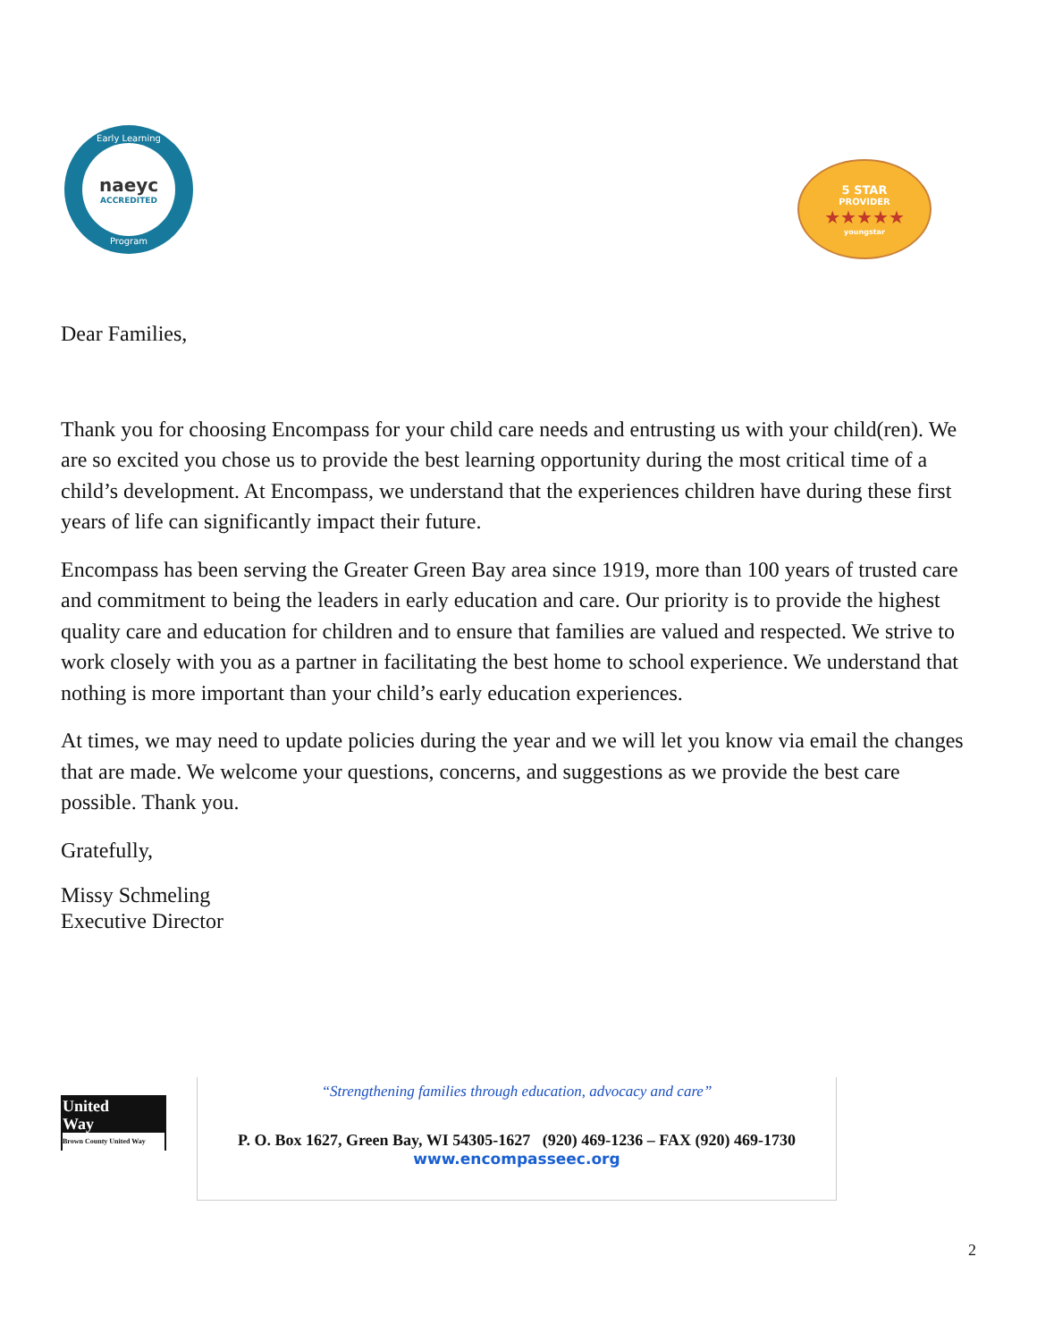Early Learning
naeyc
ACCREDITED
Program
5 STAR
PROVIDER
★★★★★
youngstar
Dear Families,
Thank you for choosing Encompass for your child care needs and entrusting us with your child(ren). We are so excited you chose us to provide the best learning opportunity during the most critical time of a child’s development. At Encompass, we understand that the experiences children have during these first years of life can significantly impact their future.
Encompass has been serving the Greater Green Bay area since 1919, more than 100 years of trusted care and commitment to being the leaders in early education and care. Our priority is to provide the highest quality care and education for children and to ensure that families are valued and respected. We strive to work closely with you as a partner in facilitating the best home to school experience. We understand that nothing is more important than your child’s early education experiences.
At times, we may need to update policies during the year and we will let you know via email the changes that are made. We welcome your questions, concerns, and suggestions as we provide the best care possible. Thank you.
Gratefully,
Missy Schmeling
Executive Director
United
Way
Brown County United Way
“Strengthening families through education, advocacy and care”
P. O. Box 1627, Green Bay, WI 54305-1627 (920) 469-1236 – FAX (920) 469-1730
www.encompasseec.org
2